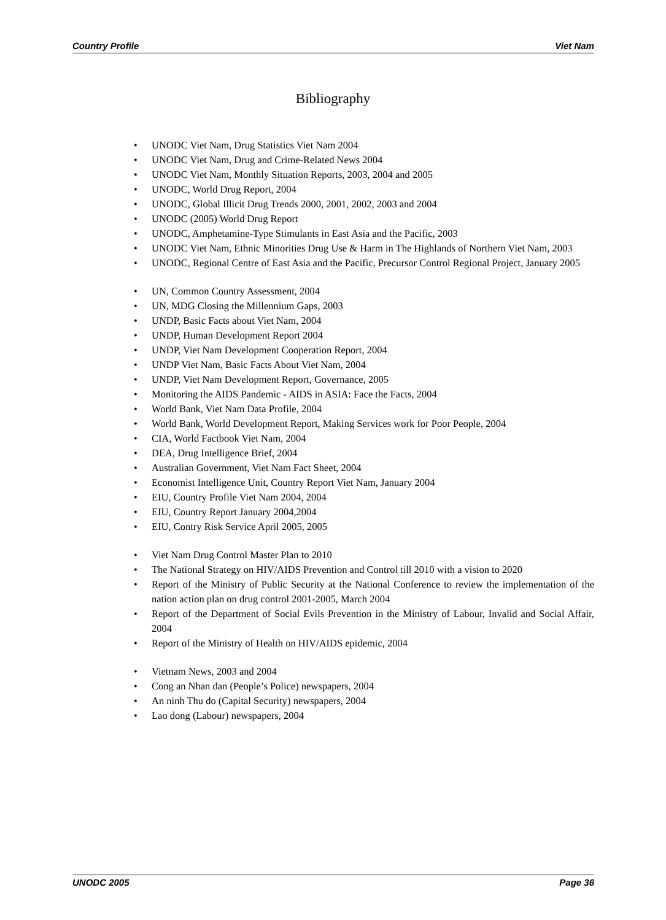Country Profile Viet Nam
Bibliography
• UNODC Viet Nam, Drug Statistics Viet Nam 2004
• UNODC Viet Nam, Drug and Crime-Related News 2004
• UNODC Viet Nam, Monthly Situation Reports, 2003, 2004 and 2005
• UNODC, World Drug Report, 2004
• UNODC, Global Illicit Drug Trends 2000, 2001, 2002, 2003 and 2004
• UNODC (2005) World Drug Report
• UNODC, Amphetamine-Type Stimulants in East Asia and the Pacific, 2003
• UNODC Viet Nam, Ethnic Minorities Drug Use & Harm in The Highlands of Northern Viet Nam, 2003
• UNODC, Regional Centre of East Asia and the Pacific, Precursor Control Regional Project, January 2005
• UN, Common Country Assessment, 2004
• UN, MDG Closing the Millennium Gaps, 2003
• UNDP, Basic Facts about Viet Nam, 2004
• UNDP, Human Development Report 2004
• UNDP, Viet Nam Development Cooperation Report, 2004
• UNDP Viet Nam, Basic Facts About Viet Nam, 2004
• UNDP, Viet Nam Development Report, Governance, 2005
• Monitoring the AIDS Pandemic - AIDS in ASIA: Face the Facts, 2004
• World Bank, Viet Nam Data Profile, 2004
• World Bank, World Development Report, Making Services work for Poor People, 2004
• CIA, World Factbook Viet Nam, 2004
• DEA, Drug Intelligence Brief, 2004
• Australian Government, Viet Nam Fact Sheet, 2004
• Economist Intelligence Unit, Country Report Viet Nam, January 2004
• EIU, Country Profile Viet Nam 2004, 2004
• EIU, Country Report January 2004,2004
• EIU, Contry Risk Service April 2005, 2005
• Viet Nam Drug Control Master Plan to 2010
• The National Strategy on HIV/AIDS Prevention and Control till 2010 with a vision to 2020
• Report of the Ministry of Public Security at the National Conference to review the implementation of the nation action plan on drug control 2001-2005, March 2004
• Report of the Department of Social Evils Prevention in the Ministry of Labour, Invalid and Social Affair, 2004
• Report of the Ministry of Health on HIV/AIDS epidemic, 2004
• Vietnam News, 2003 and 2004
• Cong an Nhan dan (People’s Police) newspapers, 2004
• An ninh Thu do (Capital Security) newspapers, 2004
• Lao dong (Labour) newspapers, 2004
UNODC 2005 Page 36